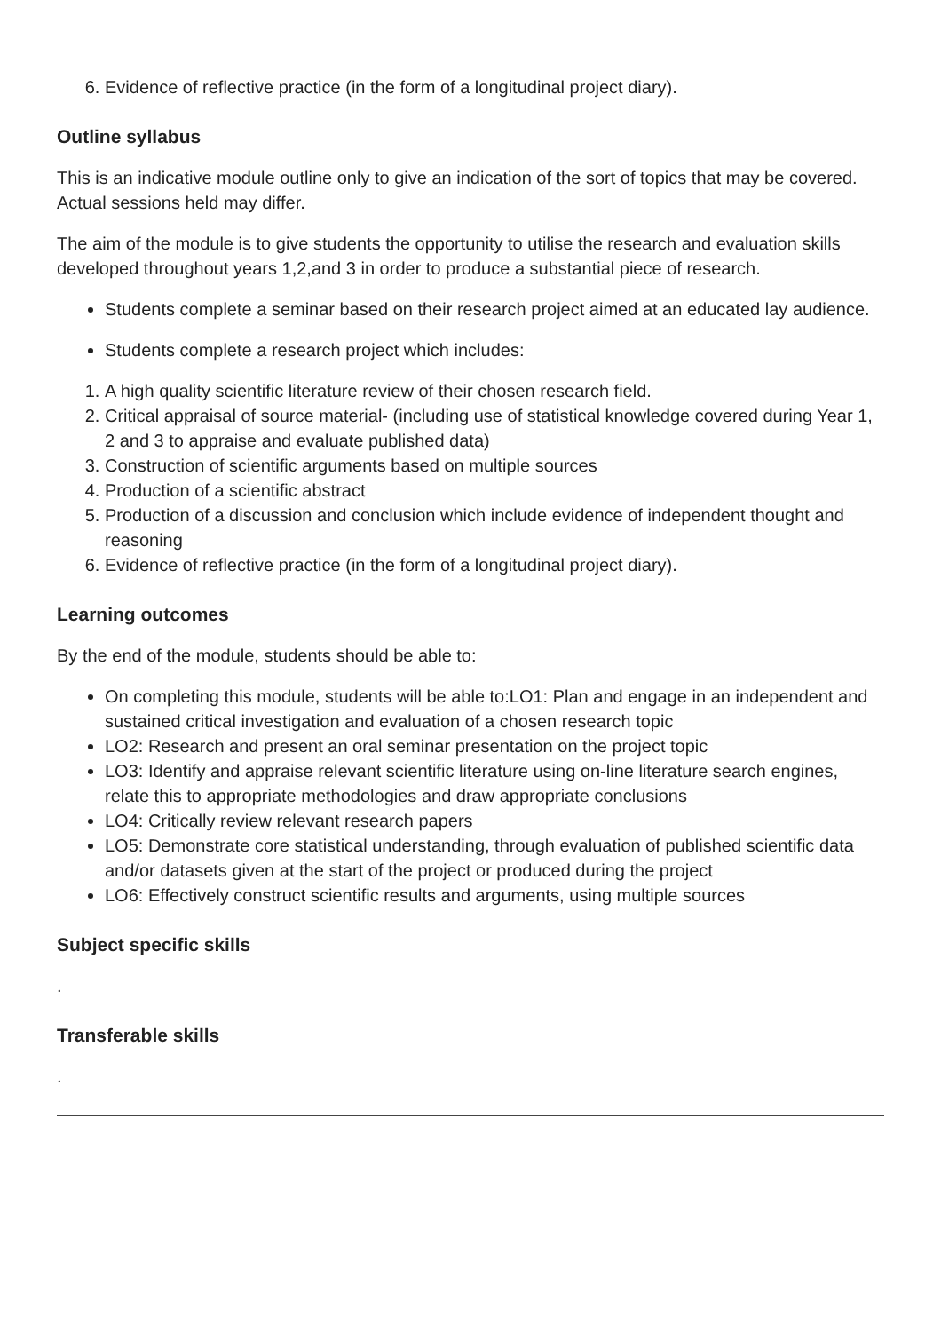6. Evidence of reflective practice (in the form of a longitudinal project diary).
Outline syllabus
This is an indicative module outline only to give an indication of the sort of topics that may be covered. Actual sessions held may differ.
The aim of the module is to give students the opportunity to utilise the research and evaluation skills developed throughout years 1,2,and 3 in order to produce a substantial piece of research.
Students complete a seminar based on their research project aimed at an educated lay audience.
Students complete a research project which includes:
1. A high quality scientific literature review of their chosen research field.
2. Critical appraisal of source material- (including use of statistical knowledge covered during Year 1, 2 and 3 to appraise and evaluate published data)
3. Construction of scientific arguments based on multiple sources
4. Production of a scientific abstract
5. Production of a discussion and conclusion which include evidence of independent thought and reasoning
6. Evidence of reflective practice (in the form of a longitudinal project diary).
Learning outcomes
By the end of the module, students should be able to:
On completing this module, students will be able to:LO1: Plan and engage in an independent and sustained critical investigation and evaluation of a chosen research topic
LO2: Research and present an oral seminar presentation on the project topic
LO3: Identify and appraise relevant scientific literature using on-line literature search engines, relate this to appropriate methodologies and draw appropriate conclusions
LO4: Critically review relevant research papers
LO5: Demonstrate core statistical understanding, through evaluation of published scientific data and/or datasets given at the start of the project or produced during the project
LO6: Effectively construct scientific results and arguments, using multiple sources
Subject specific skills
.
Transferable skills
.